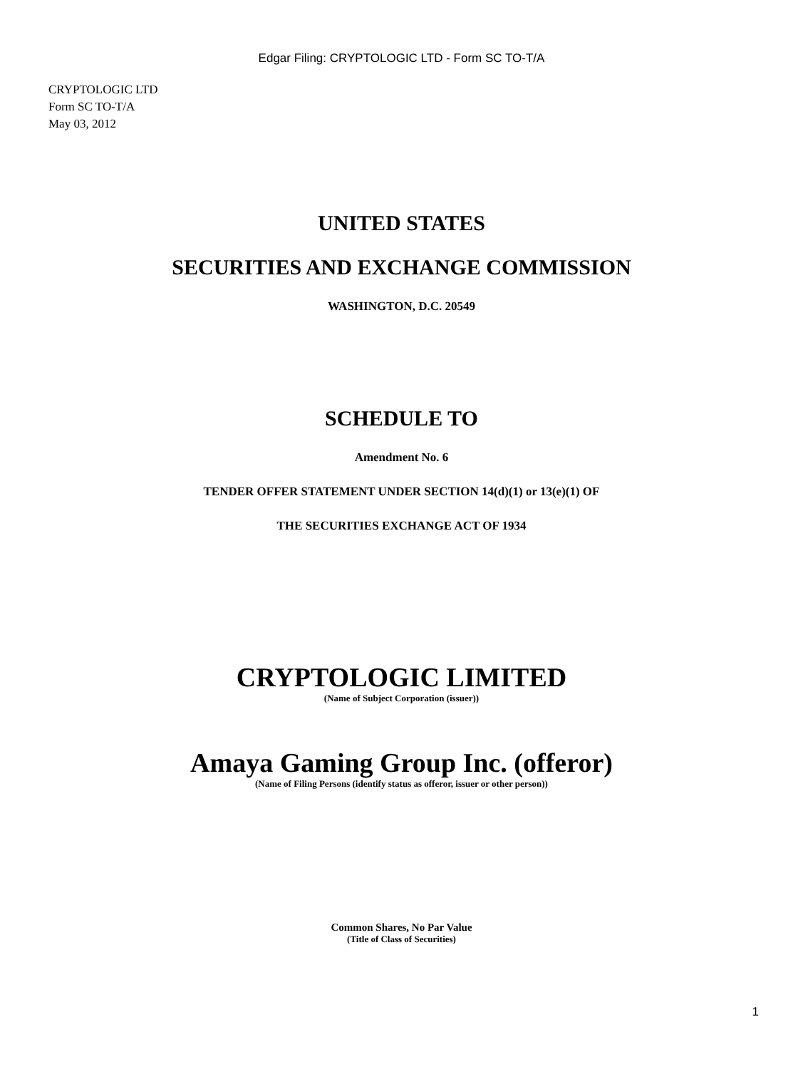Edgar Filing: CRYPTOLOGIC LTD - Form SC TO-T/A
CRYPTOLOGIC LTD
Form SC TO-T/A
May 03, 2012
UNITED STATES
SECURITIES AND EXCHANGE COMMISSION
WASHINGTON, D.C. 20549
SCHEDULE TO
Amendment No. 6
TENDER OFFER STATEMENT UNDER SECTION 14(d)(1) or 13(e)(1) OF
THE SECURITIES EXCHANGE ACT OF 1934
CRYPTOLOGIC LIMITED
(Name of Subject Corporation (issuer))
Amaya Gaming Group Inc. (offeror)
(Name of Filing Persons (identify status as offeror, issuer or other person))
Common Shares, No Par Value
(Title of Class of Securities)
1